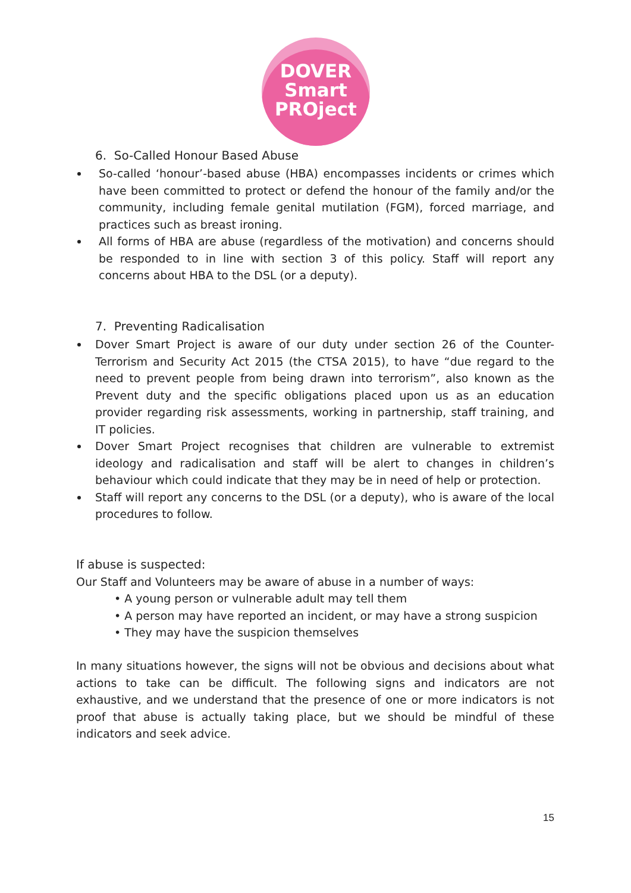DOVER
Smart
PROject
6. So-Called Honour Based Abuse
So-called ‘honour’-based abuse (HBA) encompasses incidents or crimes which have been committed to protect or defend the honour of the family and/or the community, including female genital mutilation (FGM), forced marriage, and practices such as breast ironing.
All forms of HBA are abuse (regardless of the motivation) and concerns should be responded to in line with section 3 of this policy. Staff will report any concerns about HBA to the DSL (or a deputy).
7. Preventing Radicalisation
Dover Smart Project is aware of our duty under section 26 of the Counter-Terrorism and Security Act 2015 (the CTSA 2015), to have “due regard to the need to prevent people from being drawn into terrorism”, also known as the Prevent duty and the specific obligations placed upon us as an education provider regarding risk assessments, working in partnership, staff training, and IT policies.
Dover Smart Project recognises that children are vulnerable to extremist ideology and radicalisation and staff will be alert to changes in children’s behaviour which could indicate that they may be in need of help or protection.
Staff will report any concerns to the DSL (or a deputy), who is aware of the local procedures to follow.
If abuse is suspected:
Our Staff and Volunteers may be aware of abuse in a number of ways:
• A young person or vulnerable adult may tell them
• A person may have reported an incident, or may have a strong suspicion
• They may have the suspicion themselves
In many situations however, the signs will not be obvious and decisions about what actions to take can be difficult. The following signs and indicators are not exhaustive, and we understand that the presence of one or more indicators is not proof that abuse is actually taking place, but we should be mindful of these indicators and seek advice.
15